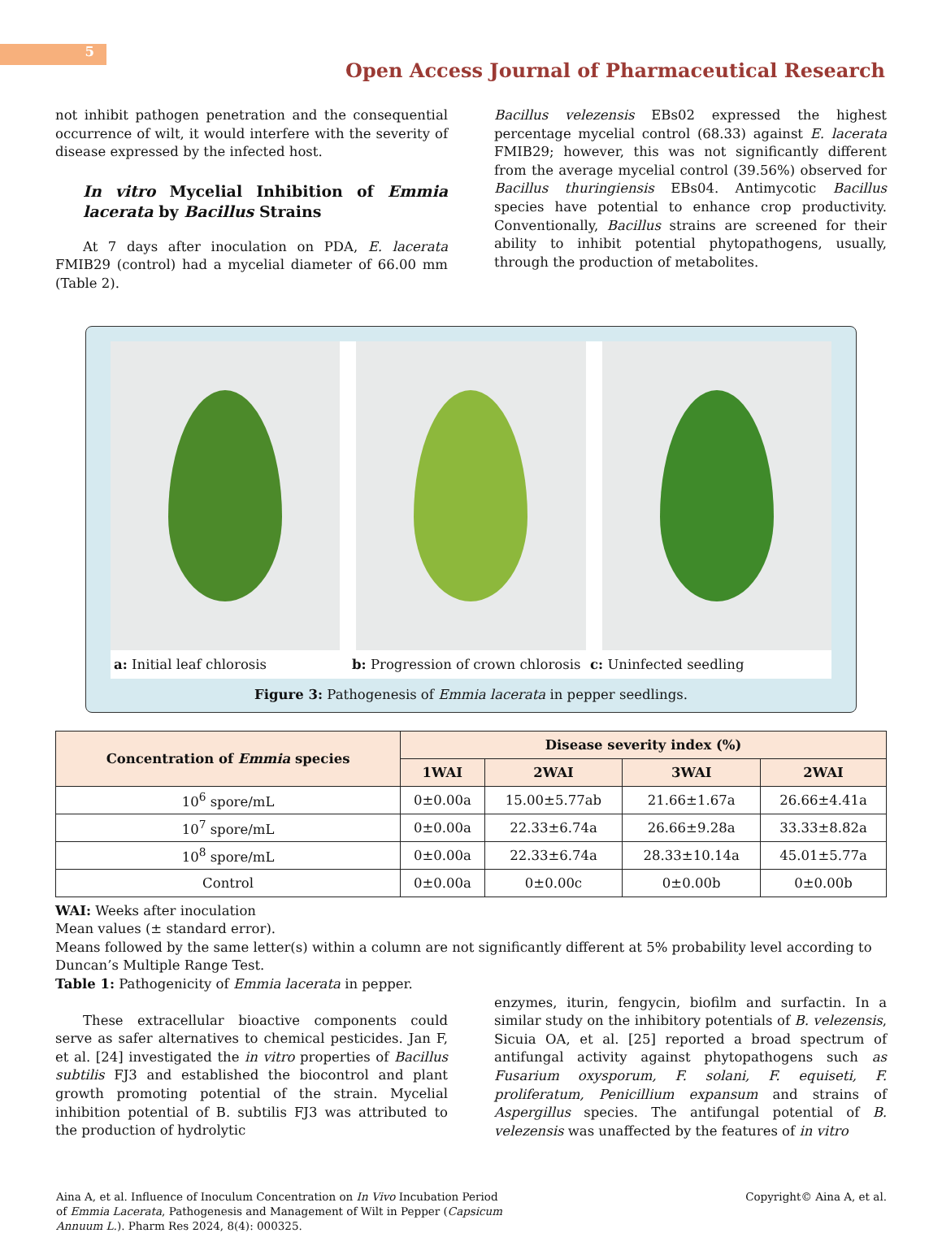5
Open Access Journal of Pharmaceutical Research
not inhibit pathogen penetration and the consequential occurrence of wilt, it would interfere with the severity of disease expressed by the infected host.
In vitro Mycelial Inhibition of Emmia lacerata by Bacillus Strains
At 7 days after inoculation on PDA, E. lacerata FMIB29 (control) had a mycelial diameter of 66.00 mm (Table 2).
Bacillus velezensis EBs02 expressed the highest percentage mycelial control (68.33) against E. lacerata FMIB29; however, this was not significantly different from the average mycelial control (39.56%) observed for Bacillus thuringiensis EBs04. Antimycotic Bacillus species have potential to enhance crop productivity. Conventionally, Bacillus strains are screened for their ability to inhibit potential phytopathogens, usually, through the production of metabolites.
a: Initial leaf chlorosis b: Progression of crown chlorosis
c: Uninfected seedling
Figure 3: Pathogenesis of Emmia lacerata in pepper seedlings.
| Concentration of Emmia species | Disease severity index (%) | | | |
| --- | --- | --- | --- | --- |
| | 1WAI | 2WAI | 3WAI | 2WAI |
| 10<sup>6</sup> spore/mL | 0±0.00a | 15.00±5.77ab | 21.66±1.67a | 26.66±4.41a |
| 10<sup>7</sup> spore/mL | 0±0.00a | 22.33±6.74a | 26.66±9.28a | 33.33±8.82a |
| 10<sup>8</sup> spore/mL | 0±0.00a | 22.33±6.74a | 28.33±10.14a | 45.01±5.77a |
| Control | 0±0.00a | 0±0.00c | 0±0.00b | 0±0.00b |
WAI: Weeks after inoculation
Mean values (± standard error).
Means followed by the same letter(s) within a column are not significantly different at 5% probability level according to Duncan’s Multiple Range Test.
Table 1: Pathogenicity of Emmia lacerata in pepper.
These extracellular bioactive components could serve as safer alternatives to chemical pesticides. Jan F, et al. [24] investigated the in vitro properties of Bacillus subtilis FJ3 and established the biocontrol and plant growth promoting potential of the strain. Mycelial inhibition potential of B. subtilis FJ3 was attributed to the production of hydrolytic
enzymes, iturin, fengycin, biofilm and surfactin. In a similar study on the inhibitory potentials of B. velezensis, Sicuia OA, et al. [25] reported a broad spectrum of antifungal activity against phytopathogens such as Fusarium oxysporum, F. solani, F. equiseti, F. proliferatum, Penicillium expansum and strains of Aspergillus species. The antifungal potential of B. velezensis was unaffected by the features of in vitro
Aina A, et al. Influence of Inoculum Concentration on In Vivo Incubation Period of Emmia Lacerata, Pathogenesis and Management of Wilt in Pepper (Capsicum Annuum L.). Pharm Res 2024, 8(4): 000325.
Copyright© Aina A, et al.